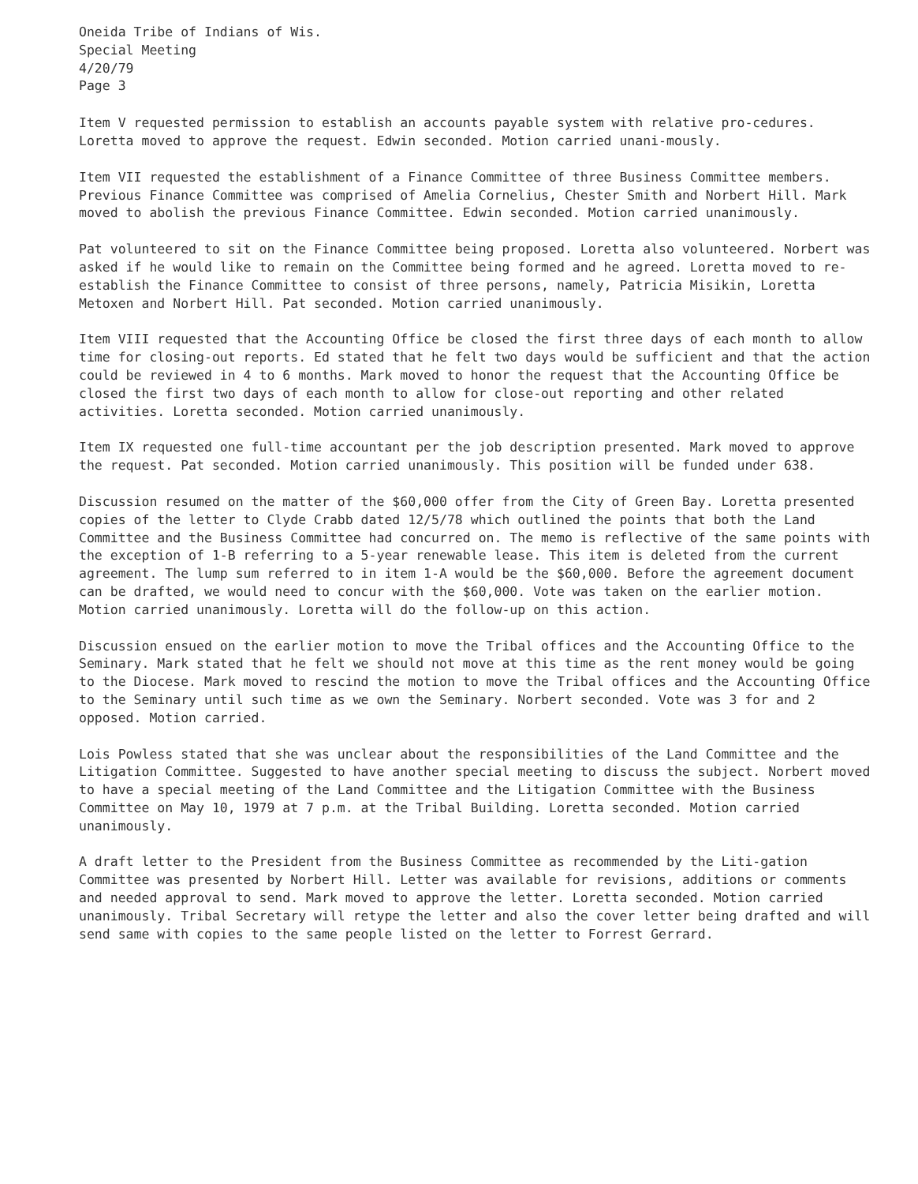Oneida Tribe of Indians of Wis.
Special Meeting
4/20/79
Page 3
Item V requested permission to establish an accounts payable system with relative pro-cedures. Loretta moved to approve the request. Edwin seconded. Motion carried unani-mously.
Item VII requested the establishment of a Finance Committee of three Business Committee members. Previous Finance Committee was comprised of Amelia Cornelius, Chester Smith and Norbert Hill. Mark moved to abolish the previous Finance Committee. Edwin seconded. Motion carried unanimously.
Pat volunteered to sit on the Finance Committee being proposed. Loretta also volunteered. Norbert was asked if he would like to remain on the Committee being formed and he agreed. Loretta moved to re-establish the Finance Committee to consist of three persons, namely, Patricia Misikin, Loretta Metoxen and Norbert Hill. Pat seconded. Motion carried unanimously.
Item VIII requested that the Accounting Office be closed the first three days of each month to allow time for closing-out reports. Ed stated that he felt two days would be sufficient and that the action could be reviewed in 4 to 6 months. Mark moved to honor the request that the Accounting Office be closed the first two days of each month to allow for close-out reporting and other related activities. Loretta seconded. Motion carried unanimously.
Item IX requested one full-time accountant per the job description presented. Mark moved to approve the request. Pat seconded. Motion carried unanimously. This position will be funded under 638.
Discussion resumed on the matter of the $60,000 offer from the City of Green Bay. Loretta presented copies of the letter to Clyde Crabb dated 12/5/78 which outlined the points that both the Land Committee and the Business Committee had concurred on. The memo is reflective of the same points with the exception of 1-B referring to a 5-year renewable lease. This item is deleted from the current agreement. The lump sum referred to in item 1-A would be the $60,000. Before the agreement document can be drafted, we would need to concur with the $60,000. Vote was taken on the earlier motion. Motion carried unanimously. Loretta will do the follow-up on this action.
Discussion ensued on the earlier motion to move the Tribal offices and the Accounting Office to the Seminary. Mark stated that he felt we should not move at this time as the rent money would be going to the Diocese. Mark moved to rescind the motion to move the Tribal offices and the Accounting Office to the Seminary until such time as we own the Seminary. Norbert seconded. Vote was 3 for and 2 opposed. Motion carried.
Lois Powless stated that she was unclear about the responsibilities of the Land Committee and the Litigation Committee. Suggested to have another special meeting to discuss the subject. Norbert moved to have a special meeting of the Land Committee and the Litigation Committee with the Business Committee on May 10, 1979 at 7 p.m. at the Tribal Building. Loretta seconded. Motion carried unanimously.
A draft letter to the President from the Business Committee as recommended by the Liti-gation Committee was presented by Norbert Hill. Letter was available for revisions, additions or comments and needed approval to send. Mark moved to approve the letter. Loretta seconded. Motion carried unanimously. Tribal Secretary will retype the letter and also the cover letter being drafted and will send same with copies to the same people listed on the letter to Forrest Gerrard.